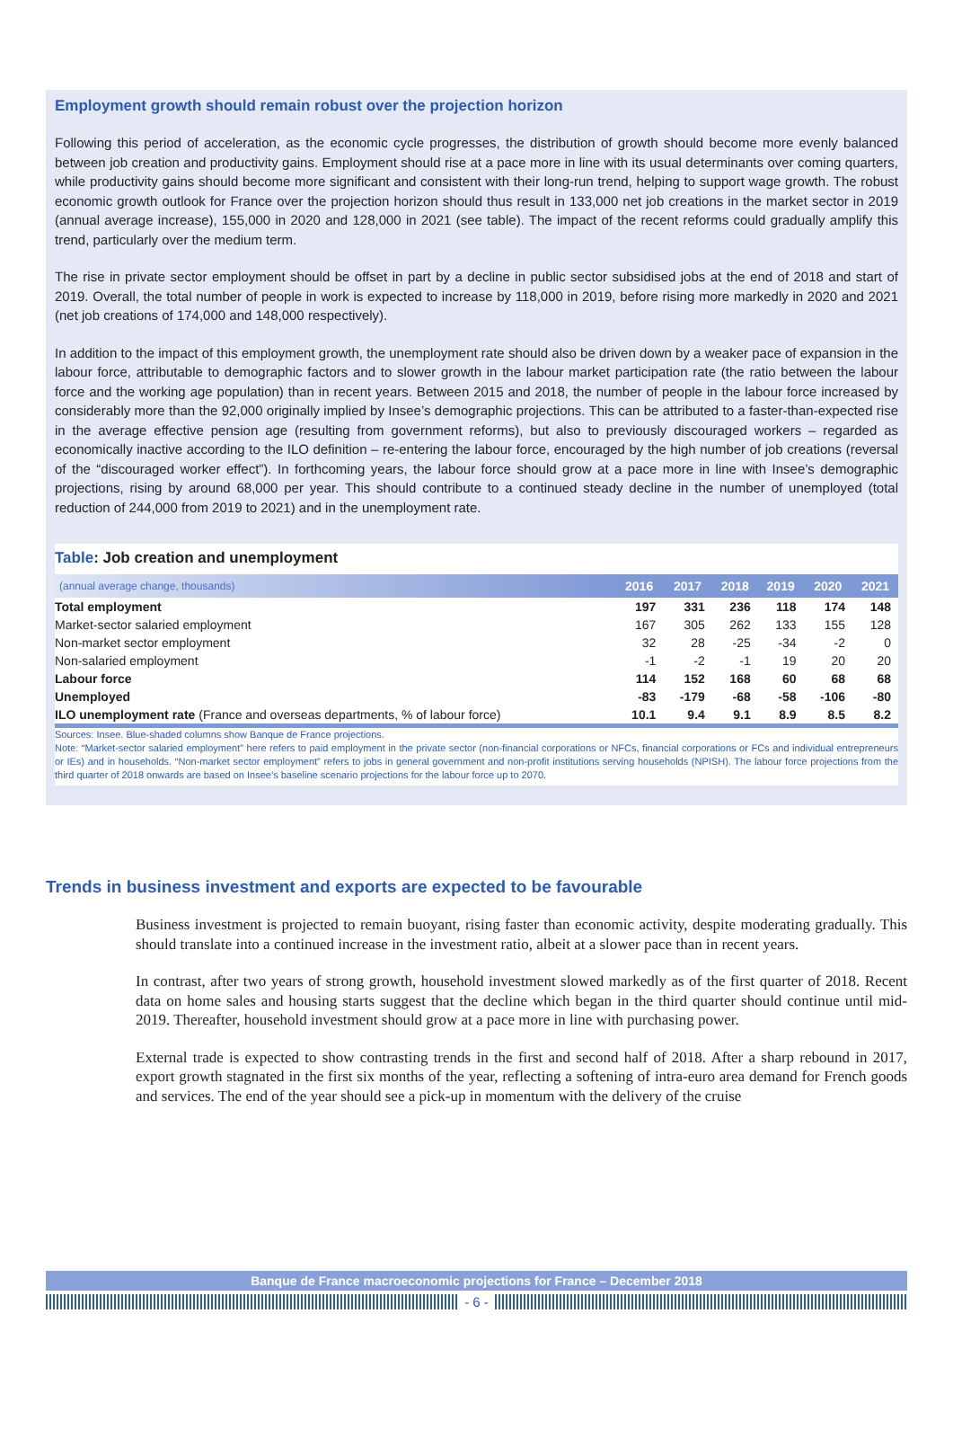Employment growth should remain robust over the projection horizon
Following this period of acceleration, as the economic cycle progresses, the distribution of growth should become more evenly balanced between job creation and productivity gains. Employment should rise at a pace more in line with its usual determinants over coming quarters, while productivity gains should become more significant and consistent with their long-run trend, helping to support wage growth. The robust economic growth outlook for France over the projection horizon should thus result in 133,000 net job creations in the market sector in 2019 (annual average increase), 155,000 in 2020 and 128,000 in 2021 (see table). The impact of the recent reforms could gradually amplify this trend, particularly over the medium term.
The rise in private sector employment should be offset in part by a decline in public sector subsidised jobs at the end of 2018 and start of 2019. Overall, the total number of people in work is expected to increase by 118,000 in 2019, before rising more markedly in 2020 and 2021 (net job creations of 174,000 and 148,000 respectively).
In addition to the impact of this employment growth, the unemployment rate should also be driven down by a weaker pace of expansion in the labour force, attributable to demographic factors and to slower growth in the labour market participation rate (the ratio between the labour force and the working age population) than in recent years. Between 2015 and 2018, the number of people in the labour force increased by considerably more than the 92,000 originally implied by Insee’s demographic projections. This can be attributed to a faster-than-expected rise in the average effective pension age (resulting from government reforms), but also to previously discouraged workers – regarded as economically inactive according to the ILO definition – re-entering the labour force, encouraged by the high number of job creations (reversal of the “discouraged worker effect”). In forthcoming years, the labour force should grow at a pace more in line with Insee’s demographic projections, rising by around 68,000 per year. This should contribute to a continued steady decline in the number of unemployed (total reduction of 244,000 from 2019 to 2021) and in the unemployment rate.
Table: Job creation and unemployment
| (annual average change, thousands) | 2016 | 2017 | 2018 | 2019 | 2020 | 2021 |
| --- | --- | --- | --- | --- | --- | --- |
| Total employment | 197 | 331 | 236 | 118 | 174 | 148 |
| Market-sector salaried employment | 167 | 305 | 262 | 133 | 155 | 128 |
| Non-market sector employment | 32 | 28 | -25 | -34 | -2 | 0 |
| Non-salaried employment | -1 | -2 | -1 | 19 | 20 | 20 |
| Labour force | 114 | 152 | 168 | 60 | 68 | 68 |
| Unemployed | -83 | -179 | -68 | -58 | -106 | -80 |
| ILO unemployment rate (France and overseas departments, % of labour force) | 10.1 | 9.4 | 9.1 | 8.9 | 8.5 | 8.2 |
Sources: Insee. Blue-shaded columns show Banque de France projections.
Note: “Market-sector salaried employment” here refers to paid employment in the private sector (non-financial corporations or NFCs, financial corporations or FCs and individual entrepreneurs or IEs) and in households. “Non-market sector employment” refers to jobs in general government and non-profit institutions serving households (NPISH). The labour force projections from the third quarter of 2018 onwards are based on Insee’s baseline scenario projections for the labour force up to 2070.
Trends in business investment and exports are expected to be favourable
Business investment is projected to remain buoyant, rising faster than economic activity, despite moderating gradually. This should translate into a continued increase in the investment ratio, albeit at a slower pace than in recent years.
In contrast, after two years of strong growth, household investment slowed markedly as of the first quarter of 2018. Recent data on home sales and housing starts suggest that the decline which began in the third quarter should continue until mid-2019. Thereafter, household investment should grow at a pace more in line with purchasing power.
External trade is expected to show contrasting trends in the first and second half of 2018. After a sharp rebound in 2017, export growth stagnated in the first six months of the year, reflecting a softening of intra-euro area demand for French goods and services. The end of the year should see a pick-up in momentum with the delivery of the cruise
Banque de France macroeconomic projections for France – December 2018
- 6 -